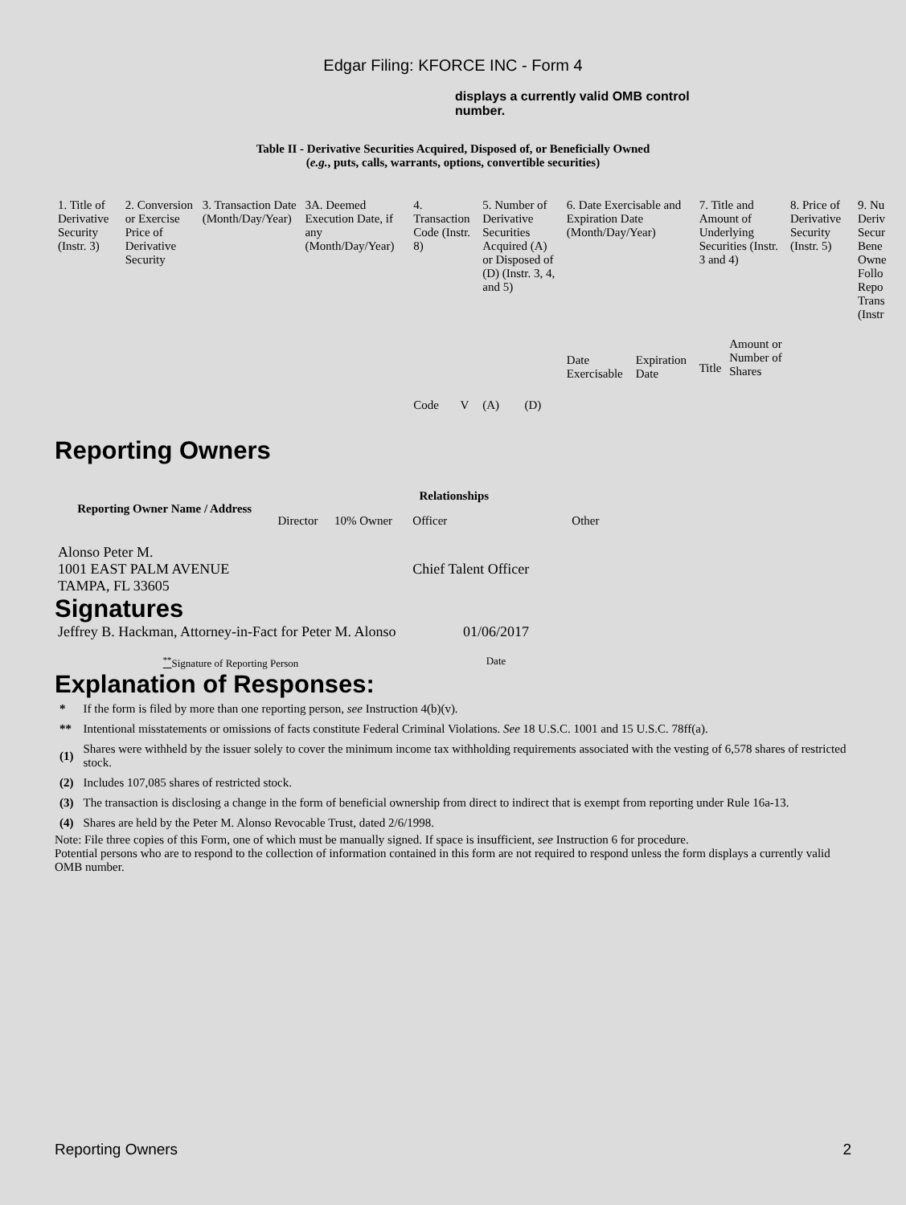Edgar Filing: KFORCE INC - Form 4
displays a currently valid OMB control number.
Table II - Derivative Securities Acquired, Disposed of, or Beneficially Owned
(e.g., puts, calls, warrants, options, convertible securities)
| 1. Title of Derivative Security (Instr. 3) | 2. Conversion or Exercise Price of Derivative Security | 3. Transaction Date (Month/Day/Year) | 3A. Deemed Execution Date, if any (Month/Day/Year) | 4. Transaction Code (Instr. 8) | | 5. Number of Derivative Securities Acquired (A) or Disposed of (D) (Instr. 3, 4, and 5) | | 6. Date Exercisable and Expiration Date (Month/Day/Year) | | 7. Title and Amount of Underlying Securities (Instr. 3 and 4) | | 8. Price of Derivative Security (Instr. 5) | 9. Nu Deriv Secur Bene Owne Follo Repo Trans (Instr |
| | | | | Code | V | (A) | (D) | Date Exercisable | Expiration Date | Title | Amount or Number of Shares | | |
Reporting Owners
| Reporting Owner Name / Address | Relationships | | | |
| --- | --- | --- | --- | --- |
| | Director | 10% Owner | Officer | Other |
| Alonso Peter M. 1001 EAST PALM AVENUE TAMPA, FL 33605 | | | Chief Talent Officer | |
Signatures
| Jeffrey B. Hackman, Attorney-in-Fact for Peter M. Alonso | 01/06/2017 |
| <sup>**</sup> Signature of Reporting Person | Date |
Explanation of Responses:
| * | If the form is filed by more than one reporting person, see Instruction 4(b)(v). |
| ** | Intentional misstatements or omissions of facts constitute Federal Criminal Violations. See 18 U.S.C. 1001 and 15 U.S.C. 78ff(a). |
| (1) | Shares were withheld by the issuer solely to cover the minimum income tax withholding requirements associated with the vesting of 6,578 shares of restricted stock. |
| (2) | Includes 107,085 shares of restricted stock. |
| (3) | The transaction is disclosing a change in the form of beneficial ownership from direct to indirect that is exempt from reporting under Rule 16a-13. |
| (4) | Shares are held by the Peter M. Alonso Revocable Trust, dated 2/6/1998. |
Note: File three copies of this Form, one of which must be manually signed. If space is insufficient, see Instruction 6 for procedure.
Potential persons who are to respond to the collection of information contained in this form are not required to respond unless the form displays a currently valid OMB number.
Reporting Owners 2